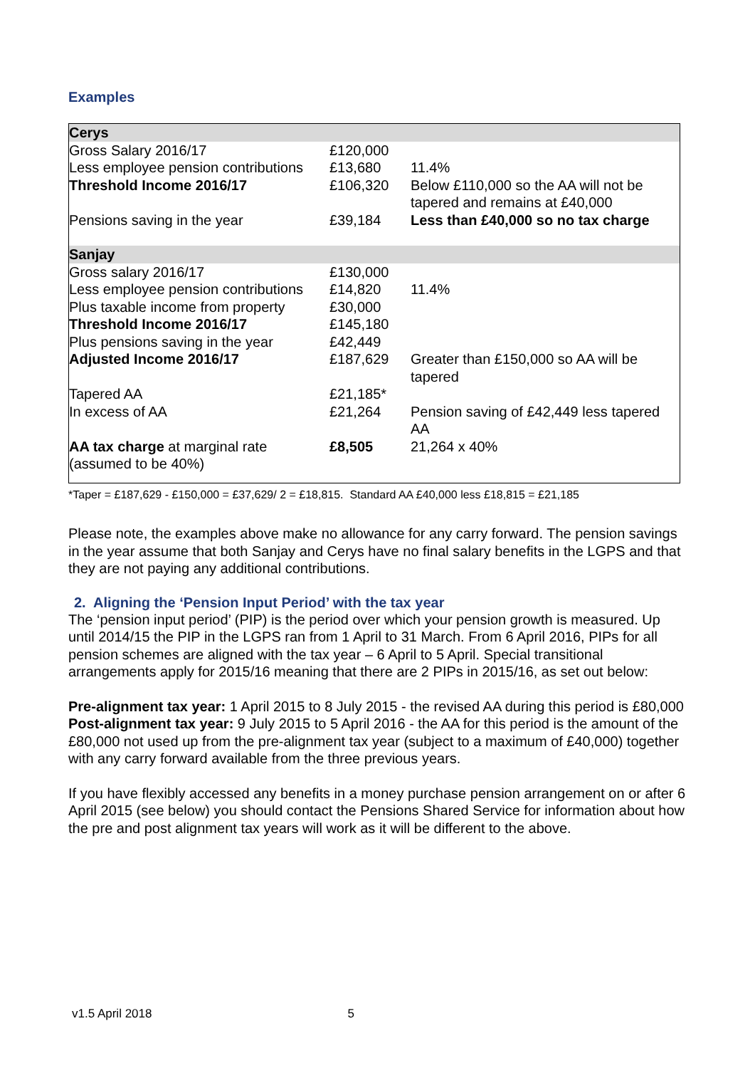Examples
| Cerys | | |
| Gross Salary 2016/17 | £120,000 | |
| Less employee pension contributions | £13,680 | 11.4% |
| Threshold Income 2016/17 | £106,320 | Below £110,000 so the AA will not be tapered and remains at £40,000 |
| Pensions saving in the year | £39,184 | Less than £40,000 so no tax charge |
| Sanjay | | |
| Gross salary 2016/17 | £130,000 | |
| Less employee pension contributions | £14,820 | 11.4% |
| Plus taxable income from property | £30,000 | |
| Threshold Income 2016/17 | £145,180 | |
| Plus pensions saving in the year | £42,449 | |
| Adjusted Income 2016/17 | £187,629 | Greater than £150,000 so AA will be tapered |
| Tapered AA | £21,185* | |
| In excess of AA | £21,264 | Pension saving of £42,449 less tapered AA |
| AA tax charge at marginal rate (assumed to be 40%) | £8,505 | 21,264 x 40% |
*Taper = £187,629 - £150,000 = £37,629/ 2 = £18,815. Standard AA £40,000 less £18,815 = £21,185
Please note, the examples above make no allowance for any carry forward. The pension savings in the year assume that both Sanjay and Cerys have no final salary benefits in the LGPS and that they are not paying any additional contributions.
2. Aligning the ‘Pension Input Period’ with the tax year
The ‘pension input period’ (PIP) is the period over which your pension growth is measured. Up until 2014/15 the PIP in the LGPS ran from 1 April to 31 March. From 6 April 2016, PIPs for all pension schemes are aligned with the tax year – 6 April to 5 April. Special transitional arrangements apply for 2015/16 meaning that there are 2 PIPs in 2015/16, as set out below:
Pre-alignment tax year: 1 April 2015 to 8 July 2015 - the revised AA during this period is £80,000
Post-alignment tax year: 9 July 2015 to 5 April 2016 - the AA for this period is the amount of the £80,000 not used up from the pre-alignment tax year (subject to a maximum of £40,000) together with any carry forward available from the three previous years.
If you have flexibly accessed any benefits in a money purchase pension arrangement on or after 6 April 2015 (see below) you should contact the Pensions Shared Service for information about how the pre and post alignment tax years will work as it will be different to the above.
v1.5 April 2018 5